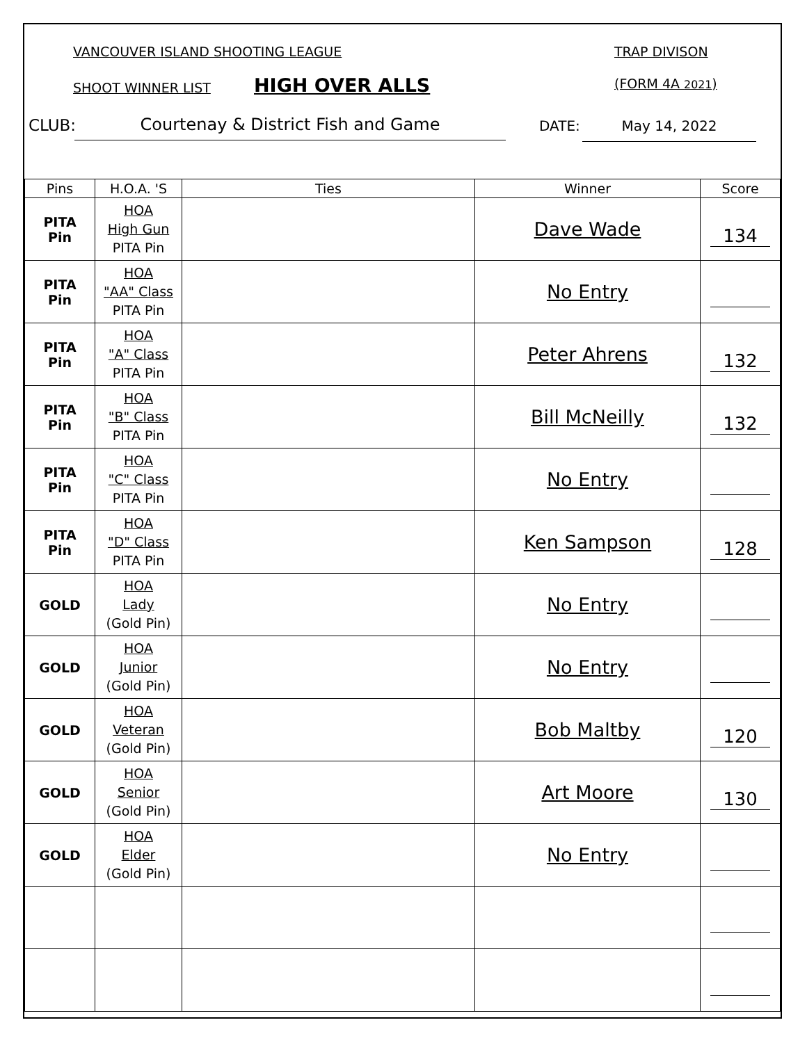VANCOUVER ISLAND SHOOTING LEAGUE TRAP DIVISON
SHOOT WINNER LIST HIGH OVER ALLS (FORM 4A 2021)
CLUB: Courtenay & District Fish and Game DATE: May 14, 2022
| Pins | H.O.A. 'S | Ties | Winner | Score |
| --- | --- | --- | --- | --- |
| PITA Pin | HOA High Gun PITA Pin | | Dave Wade | 134 |
| PITA Pin | HOA "AA" Class PITA Pin | | No Entry | |
| PITA Pin | HOA "A" Class PITA Pin | | Peter Ahrens | 132 |
| PITA Pin | HOA "B" Class PITA Pin | | Bill McNeilly | 132 |
| PITA Pin | HOA "C" Class PITA Pin | | No Entry | |
| PITA Pin | HOA "D" Class PITA Pin | | Ken Sampson | 128 |
| GOLD | HOA Lady (Gold Pin) | | No Entry | |
| GOLD | HOA Junior (Gold Pin) | | No Entry | |
| GOLD | HOA Veteran (Gold Pin) | | Bob Maltby | 120 |
| GOLD | HOA Senior (Gold Pin) | | Art Moore | 130 |
| GOLD | HOA Elder (Gold Pin) | | No Entry | |